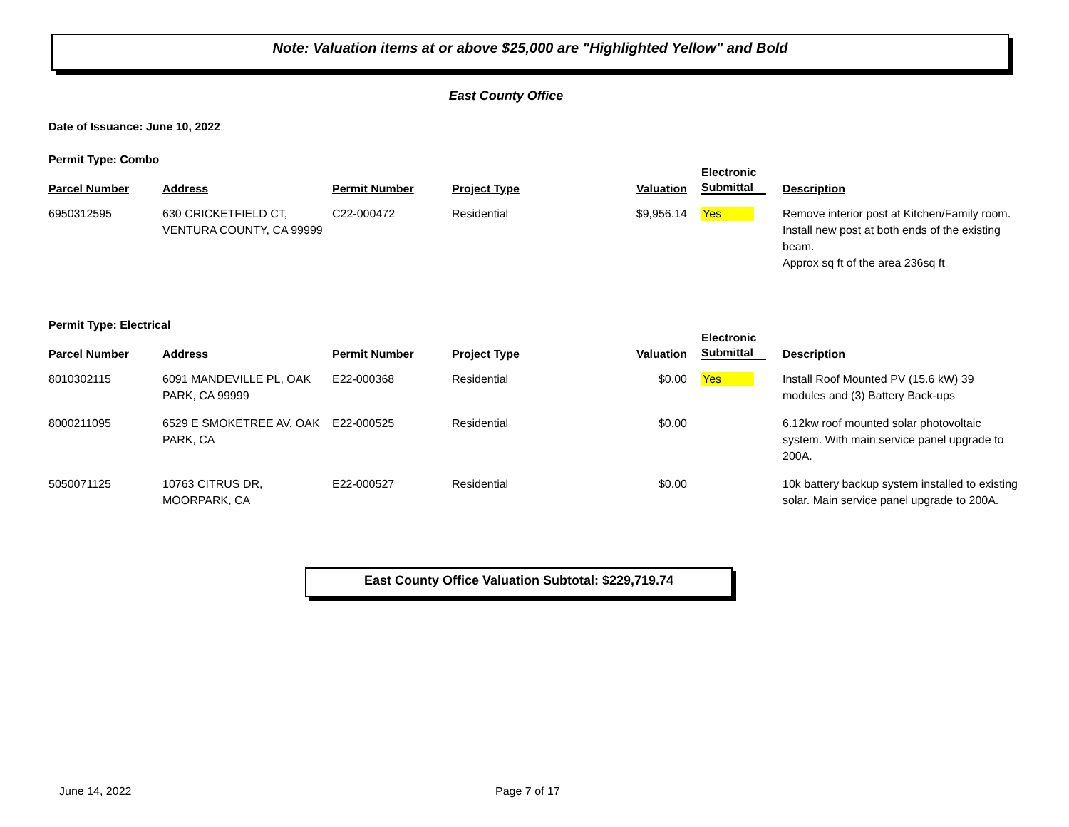Note: Valuation items at or above $25,000 are "Highlighted Yellow" and Bold
East County Office
Date of Issuance: June 10, 2022
Permit Type: Combo
| Parcel Number | Address | Permit Number | Project Type | Valuation | Electronic Submittal | Description |
| --- | --- | --- | --- | --- | --- | --- |
| 6950312595 | 630 CRICKETFIELD CT, VENTURA COUNTY, CA 99999 | C22-000472 | Residential | $9,956.14 | Yes | Remove interior post at Kitchen/Family room. Install new post at both ends of the existing beam. Approx sq ft of the area 236sq ft |
Permit Type: Electrical
| Parcel Number | Address | Permit Number | Project Type | Valuation | Electronic Submittal | Description |
| --- | --- | --- | --- | --- | --- | --- |
| 8010302115 | 6091 MANDEVILLE PL, OAK PARK, CA 99999 | E22-000368 | Residential | $0.00 | Yes | Install Roof Mounted PV (15.6 kW) 39 modules and (3) Battery Back-ups |
| 8000211095 | 6529 E SMOKETREE AV, OAK PARK, CA | E22-000525 | Residential | $0.00 | | 6.12kw roof mounted solar photovoltaic system. With main service panel upgrade to 200A. |
| 5050071125 | 10763 CITRUS DR, MOORPARK, CA | E22-000527 | Residential | $0.00 | | 10k battery backup system installed to existing solar. Main service panel upgrade to 200A. |
East County Office Valuation Subtotal: $229,719.74
June 14, 2022 Page 7 of 17